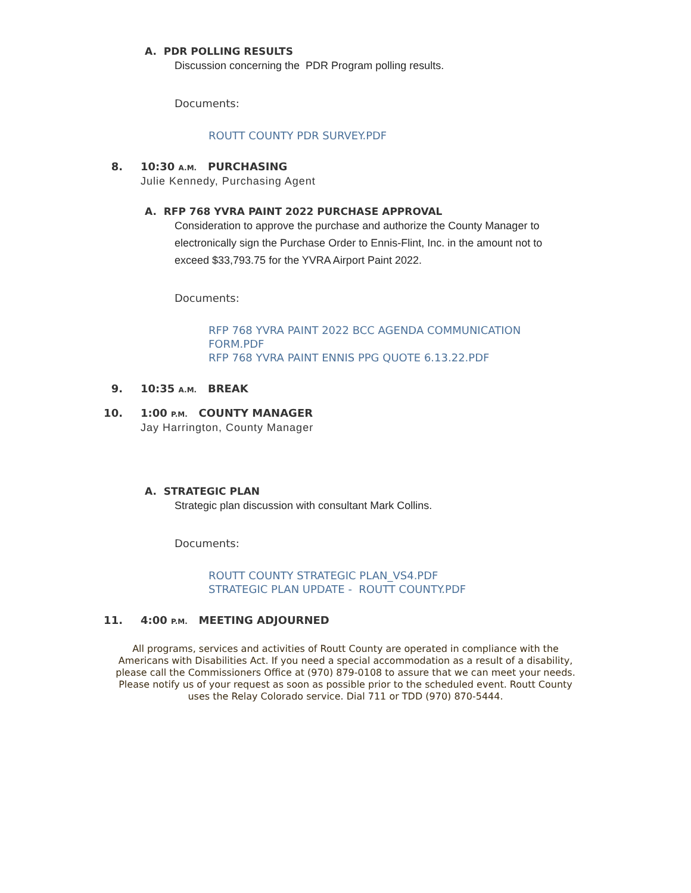A. PDR POLLING RESULTS
Discussion concerning the PDR Program polling results.
Documents:
ROUTT COUNTY PDR SURVEY.PDF
8. 10:30 A.M. PURCHASING
Julie Kennedy, Purchasing Agent
A. RFP 768 YVRA PAINT 2022 PURCHASE APPROVAL
Consideration to approve the purchase and authorize the County Manager to electronically sign the Purchase Order to Ennis-Flint, Inc. in the amount not to exceed $33,793.75 for the YVRA Airport Paint 2022.
Documents:
RFP 768 YVRA PAINT 2022 BCC AGENDA COMMUNICATION FORM.PDF
RFP 768 YVRA PAINT ENNIS PPG QUOTE 6.13.22.PDF
9. 10:35 A.M. BREAK
10. 1:00 P.M. COUNTY MANAGER
Jay Harrington, County Manager
A. STRATEGIC PLAN
Strategic plan discussion with consultant Mark Collins.
Documents:
ROUTT COUNTY STRATEGIC PLAN_VS4.PDF
STRATEGIC PLAN UPDATE - ROUTT COUNTY.PDF
11. 4:00 P.M. MEETING ADJOURNED
All programs, services and activities of Routt County are operated in compliance with the Americans with Disabilities Act. If you need a special accommodation as a result of a disability, please call the Commissioners Office at (970) 879-0108 to assure that we can meet your needs. Please notify us of your request as soon as possible prior to the scheduled event. Routt County uses the Relay Colorado service. Dial 711 or TDD (970) 870-5444.